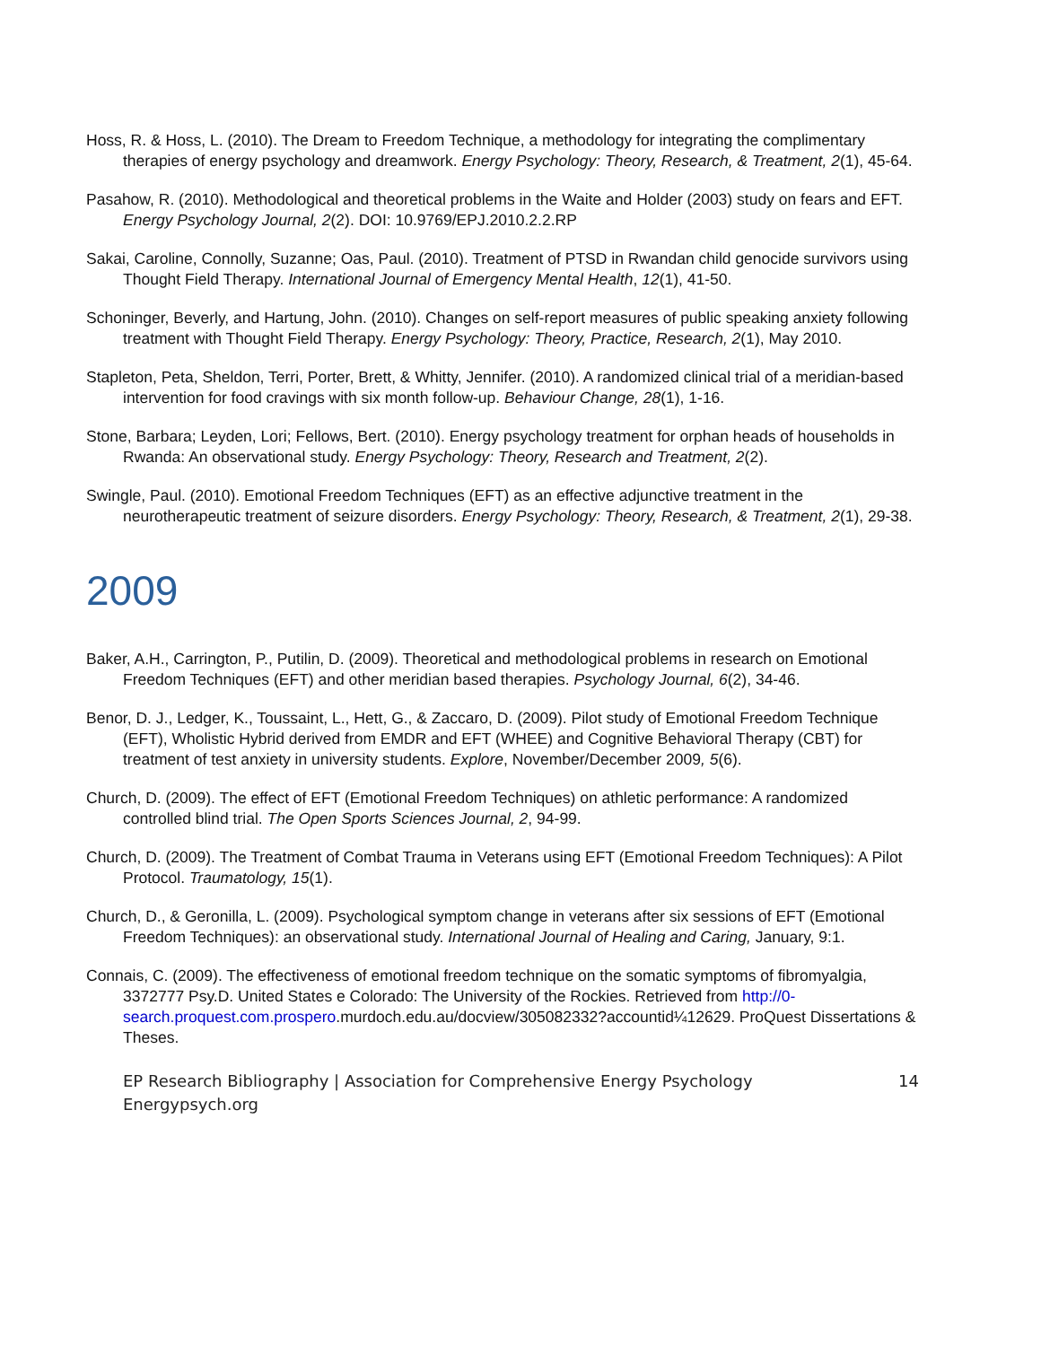Hoss, R. & Hoss, L. (2010). The Dream to Freedom Technique, a methodology for integrating the complimentary therapies of energy psychology and dreamwork. Energy Psychology: Theory, Research, & Treatment, 2(1), 45-64.
Pasahow, R. (2010). Methodological and theoretical problems in the Waite and Holder (2003) study on fears and EFT. Energy Psychology Journal, 2(2). DOI: 10.9769/EPJ.2010.2.2.RP
Sakai, Caroline, Connolly, Suzanne; Oas, Paul. (2010). Treatment of PTSD in Rwandan child genocide survivors using Thought Field Therapy. International Journal of Emergency Mental Health, 12(1), 41-50.
Schoninger, Beverly, and Hartung, John. (2010). Changes on self-report measures of public speaking anxiety following treatment with Thought Field Therapy. Energy Psychology: Theory, Practice, Research, 2(1), May 2010.
Stapleton, Peta, Sheldon, Terri, Porter, Brett, & Whitty, Jennifer. (2010). A randomized clinical trial of a meridian-based intervention for food cravings with six month follow-up. Behaviour Change, 28(1), 1-16.
Stone, Barbara; Leyden, Lori; Fellows, Bert. (2010). Energy psychology treatment for orphan heads of households in Rwanda: An observational study. Energy Psychology: Theory, Research and Treatment, 2(2).
Swingle, Paul. (2010). Emotional Freedom Techniques (EFT) as an effective adjunctive treatment in the neurotherapeutic treatment of seizure disorders. Energy Psychology: Theory, Research, & Treatment, 2(1), 29-38.
2009
Baker, A.H., Carrington, P., Putilin, D. (2009). Theoretical and methodological problems in research on Emotional Freedom Techniques (EFT) and other meridian based therapies. Psychology Journal, 6(2), 34-46.
Benor, D. J., Ledger, K., Toussaint, L., Hett, G., & Zaccaro, D. (2009). Pilot study of Emotional Freedom Technique (EFT), Wholistic Hybrid derived from EMDR and EFT (WHEE) and Cognitive Behavioral Therapy (CBT) for treatment of test anxiety in university students. Explore, November/December 2009, 5(6).
Church, D. (2009). The effect of EFT (Emotional Freedom Techniques) on athletic performance: A randomized controlled blind trial. The Open Sports Sciences Journal, 2, 94-99.
Church, D. (2009). The Treatment of Combat Trauma in Veterans using EFT (Emotional Freedom Techniques): A Pilot Protocol. Traumatology, 15(1).
Church, D., & Geronilla, L. (2009). Psychological symptom change in veterans after six sessions of EFT (Emotional Freedom Techniques): an observational study. International Journal of Healing and Caring, January, 9:1.
Connais, C. (2009). The effectiveness of emotional freedom technique on the somatic symptoms of fibromyalgia, 3372777 Psy.D. United States e Colorado: The University of the Rockies. Retrieved from http://0-search.proquest.com.prospero.murdoch.edu.au/docview/305082332?accountid¼12629. ProQuest Dissertations & Theses.
EP Research Bibliography | Association for Comprehensive Energy Psychology
Energypsych.org 14